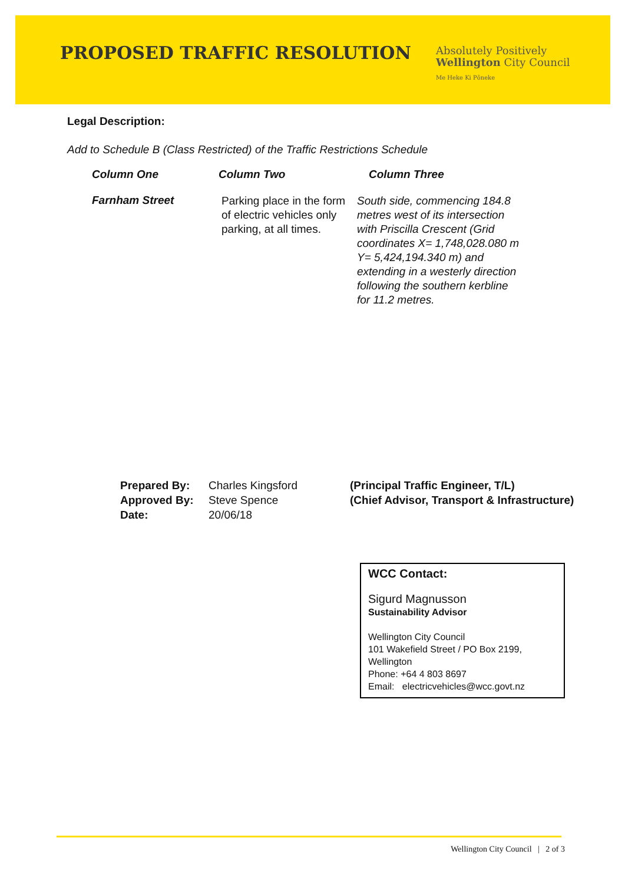PROPOSED TRAFFIC RESOLUTION
Absolutely Positively
Wellington City Council
Me Heke Ki Pōneke
Legal Description:
Add to Schedule B (Class Restricted) of the Traffic Restrictions Schedule
| Column One | Column Two | Column Three |
| --- | --- | --- |
| Farnham Street | Parking place in the form of electric vehicles only parking, at all times. | South side, commencing 184.8 metres west of its intersection with Priscilla Crescent (Grid coordinates X= 1,748,028.080 m Y= 5,424,194.340 m) and extending in a westerly direction following the southern kerbline for 11.2 metres. |
Prepared By:
Approved By:
Date:
Charles Kingsford
Steve Spence
20/06/18
(Principal Traffic Engineer, T/L)
(Chief Advisor, Transport & Infrastructure)
WCC Contact:
Sigurd Magnusson
Sustainability Advisor
Wellington City Council
101 Wakefield Street / PO Box 2199, Wellington
Phone: +64 4 803 8697
Email: electricvehicles@wcc.govt.nz
Wellington City Council | 2 of 3